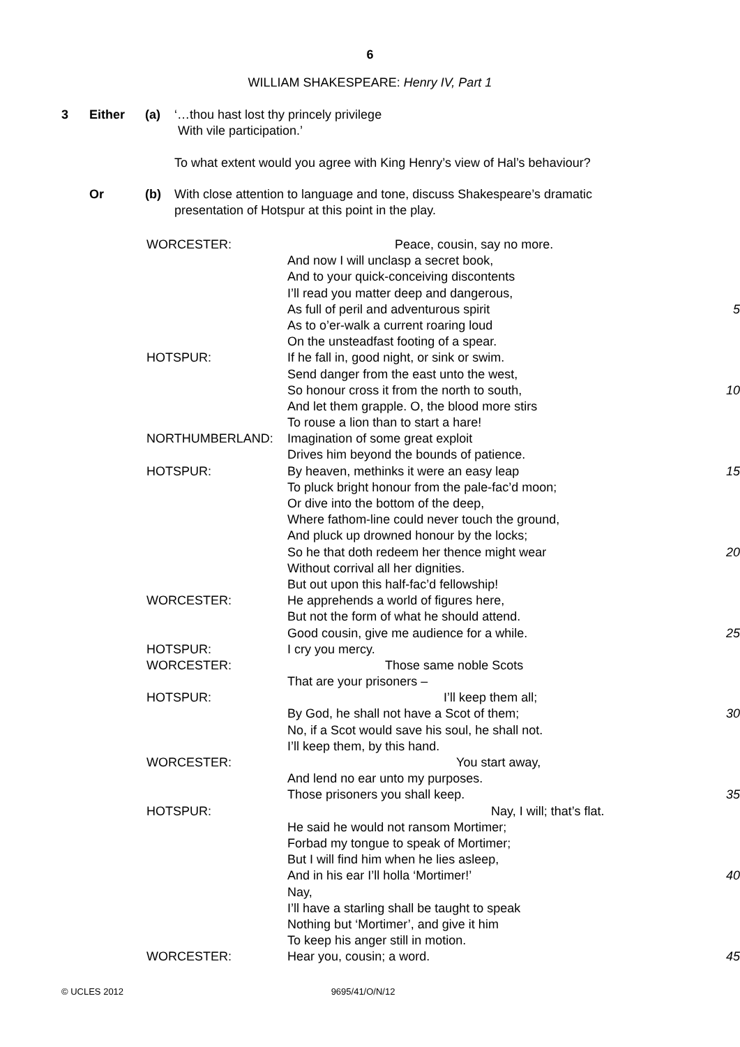6
WILLIAM SHAKESPEARE: Henry IV, Part 1
3 Either (a) ‘…thou hast lost thy princely privilege
With vile participation.’
To what extent would you agree with King Henry’s view of Hal’s behaviour?
Or (b) With close attention to language and tone, discuss Shakespeare’s dramatic presentation of Hotspur at this point in the play.
| WORCESTER: | Peace, cousin, say no more. | |
| | And now I will unclasp a secret book, | |
| | And to your quick-conceiving discontents | |
| | I’ll read you matter deep and dangerous, | |
| | As full of peril and adventurous spirit | 5 |
| | As to o’er-walk a current roaring loud | |
| | On the unsteadfast footing of a spear. | |
| HOTSPUR: | If he fall in, good night, or sink or swim. | |
| | Send danger from the east unto the west, | |
| | So honour cross it from the north to south, | 10 |
| | And let them grapple. O, the blood more stirs | |
| | To rouse a lion than to start a hare! | |
| NORTHUMBERLAND: | Imagination of some great exploit | |
| | Drives him beyond the bounds of patience. | |
| HOTSPUR: | By heaven, methinks it were an easy leap | 15 |
| | To pluck bright honour from the pale-fac’d moon; | |
| | Or dive into the bottom of the deep, | |
| | Where fathom-line could never touch the ground, | |
| | And pluck up drowned honour by the locks; | |
| | So he that doth redeem her thence might wear | 20 |
| | Without corrival all her dignities. | |
| | But out upon this half-fac’d fellowship! | |
| WORCESTER: | He apprehends a world of figures here, | |
| | But not the form of what he should attend. | |
| | Good cousin, give me audience for a while. | 25 |
| HOTSPUR: | I cry you mercy. | |
| WORCESTER: | Those same noble Scots | |
| | That are your prisoners – | |
| HOTSPUR: | I’ll keep them all; | |
| | By God, he shall not have a Scot of them; | 30 |
| | No, if a Scot would save his soul, he shall not. | |
| | I’ll keep them, by this hand. | |
| WORCESTER: | You start away, | |
| | And lend no ear unto my purposes. | |
| | Those prisoners you shall keep. | 35 |
| HOTSPUR: | Nay, I will; that’s flat. | |
| | He said he would not ransom Mortimer; | |
| | Forbad my tongue to speak of Mortimer; | |
| | But I will find him when he lies asleep, | |
| | And in his ear I’ll holla ‘Mortimer!’ | 40 |
| | Nay, | |
| | I’ll have a starling shall be taught to speak | |
| | Nothing but ‘Mortimer’, and give it him | |
| | To keep his anger still in motion. | |
| WORCESTER: | Hear you, cousin; a word. | 45 |
© UCLES 2012 9695/41/O/N/12